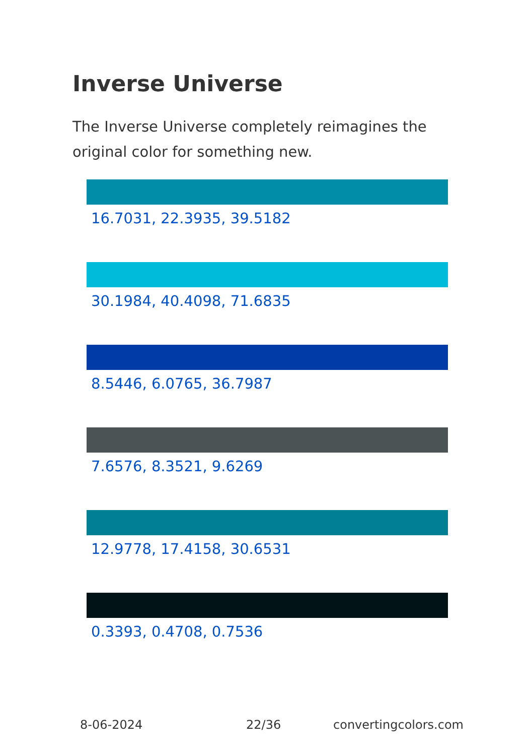Inverse Universe
The Inverse Universe completely reimagines the original color for something new.
16.7031, 22.3935, 39.5182
30.1984, 40.4098, 71.6835
8.5446, 6.0765, 36.7987
7.6576, 8.3521, 9.6269
12.9778, 17.4158, 30.6531
0.3393, 0.4708, 0.7536
8-06-2024 22/36 convertingcolors.com